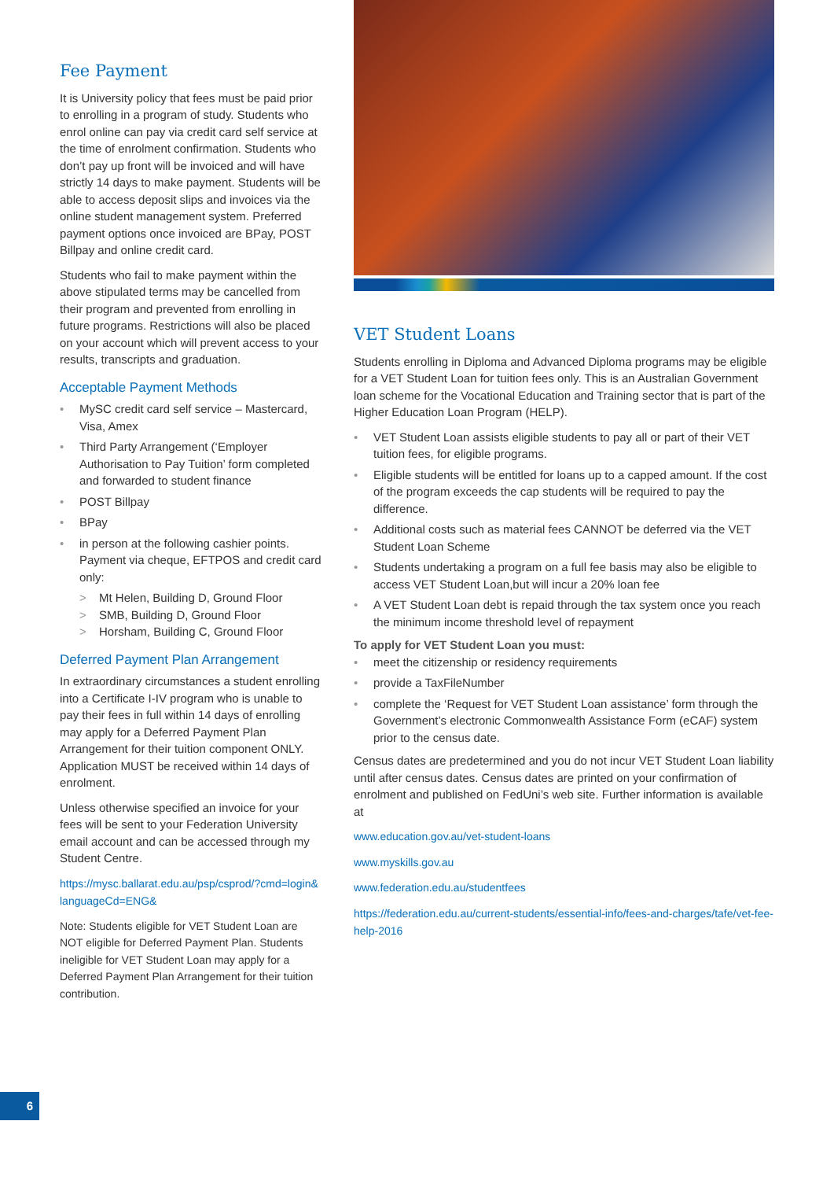Fee Payment
It is University policy that fees must be paid prior to enrolling in a program of study. Students who enrol online can pay via credit card self service at the time of enrolment confirmation. Students who don’t pay up front will be invoiced and will have strictly 14 days to make payment. Students will be able to access deposit slips and invoices via the online student management system. Preferred payment options once invoiced are BPay, POST Billpay and online credit card.
Students who fail to make payment within the above stipulated terms may be cancelled from their program and prevented from enrolling in future programs. Restrictions will also be placed on your account which will prevent access to your results, transcripts and graduation.
Acceptable Payment Methods
• MySC credit card self service – Mastercard, Visa, Amex
• Third Party Arrangement (‘Employer Authorisation to Pay Tuition’ form completed and forwarded to student finance
• POST Billpay
• BPay
• in person at the following cashier points. Payment via cheque, EFTPOS and credit card only:
> Mt Helen, Building D, Ground Floor
> SMB, Building D, Ground Floor
> Horsham, Building C, Ground Floor
Deferred Payment Plan Arrangement
In extraordinary circumstances a student enrolling into a Certificate I-IV program who is unable to pay their fees in full within 14 days of enrolling may apply for a Deferred Payment Plan Arrangement for their tuition component ONLY. Application MUST be received within 14 days of enrolment.
Unless otherwise specified an invoice for your fees will be sent to your Federation University email account and can be accessed through my Student Centre.
https://mysc.ballarat.edu.au/psp/csprod/?cmd=login& languageCd=ENG&
Note: Students eligible for VET Student Loan are NOT eligible for Deferred Payment Plan. Students ineligible for VET Student Loan may apply for a Deferred Payment Plan Arrangement for their tuition contribution.
VET Student Loans
Students enrolling in Diploma and Advanced Diploma programs may be eligible for a VET Student Loan for tuition fees only. This is an Australian Government loan scheme for the Vocational Education and Training sector that is part of the Higher Education Loan Program (HELP).
• VET Student Loan assists eligible students to pay all or part of their VET tuition fees, for eligible programs.
• Eligible students will be entitled for loans up to a capped amount. If the cost of the program exceeds the cap students will be required to pay the difference.
• Additional costs such as material fees CANNOT be deferred via the VET Student Loan Scheme
• Students undertaking a program on a full fee basis may also be eligible to access VET Student Loan,but will incur a 20% loan fee
• A VET Student Loan debt is repaid through the tax system once you reach the minimum income threshold level of repayment
To apply for VET Student Loan you must:
• meet the citizenship or residency requirements
• provide a TaxFileNumber
• complete the ‘Request for VET Student Loan assistance’ form through the Government’s electronic Commonwealth Assistance Form (eCAF) system prior to the census date.
Census dates are predetermined and you do not incur VET Student Loan liability until after census dates. Census dates are printed on your confirmation of enrolment and published on FedUni’s web site. Further information is available at
www.education.gov.au/vet-student-loans
www.myskills.gov.au
www.federation.edu.au/studentfees
https://federation.edu.au/current-students/essential-info/fees-and-charges/tafe/vet-fee-help-2016
6